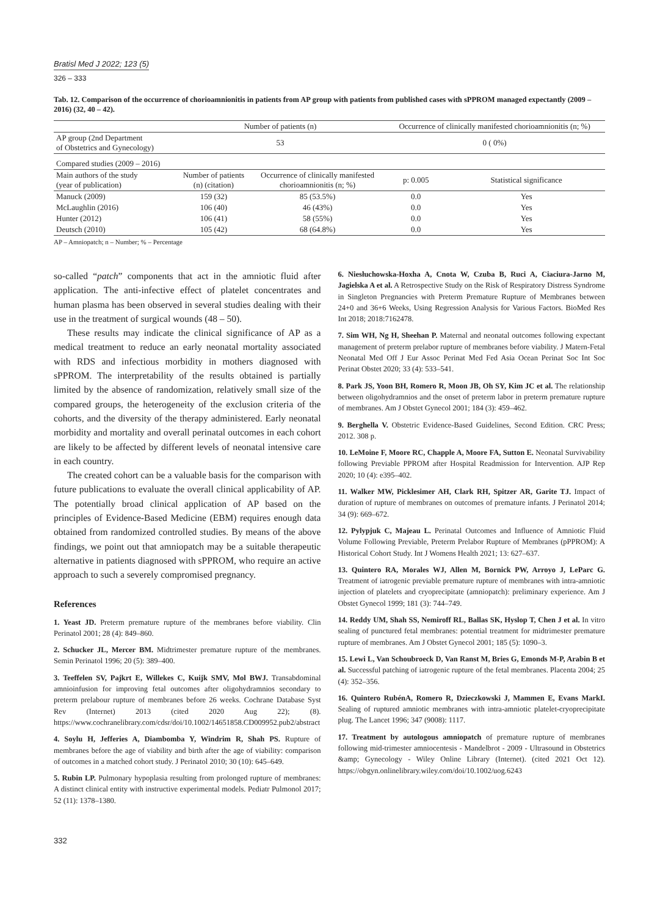Bratisl Med J 2022; 123 (5)
326 – 333
Tab. 12. Comparison of the occurrence of chorioamnionitis in patients from AP group with patients from published cases with sPPROM managed expectantly (2009 – 2016) (32, 40 – 42).
| | Number of patients (n) | | Occurrence of clinically manifested chorioamnionitis (n; %) | |
| --- | --- | --- | --- | --- |
| AP group (2nd Department of Obstetrics and Gynecology) | 53 | | 0 ( 0%) | |
| Compared studies (2009 – 2016) | | | | |
| Main authors of the study (year of publication) | Number of patients (n) (citation) | Occurrence of clinically manifested chorioamnionitis (n; %) | p: 0.005 | Statistical significance |
| Manuck (2009) | 159 (32) | 85 (53.5%) | 0.0 | Yes |
| McLaughlin (2016) | 106 (40) | 46 (43%) | 0.0 | Yes |
| Hunter (2012) | 106 (41) | 58 (55%) | 0.0 | Yes |
| Deutsch (2010) | 105 (42) | 68 (64.8%) | 0.0 | Yes |
AP – Amniopatch; n – Number; % – Percentage
so-called “patch” components that act in the amniotic fluid after application. The anti-infective effect of platelet concentrates and human plasma has been observed in several studies dealing with their use in the treatment of surgical wounds (48 – 50).
These results may indicate the clinical significance of AP as a medical treatment to reduce an early neonatal mortality associated with RDS and infectious morbidity in mothers diagnosed with sPPROM. The interpretability of the results obtained is partially limited by the absence of randomization, relatively small size of the compared groups, the heterogeneity of the exclusion criteria of the cohorts, and the diversity of the therapy administered. Early neonatal morbidity and mortality and overall perinatal outcomes in each cohort are likely to be affected by different levels of neonatal intensive care in each country.
The created cohort can be a valuable basis for the comparison with future publications to evaluate the overall clinical applicability of AP. The potentially broad clinical application of AP based on the principles of Evidence-Based Medicine (EBM) requires enough data obtained from randomized controlled studies. By means of the above findings, we point out that amniopatch may be a suitable therapeutic alternative in patients diagnosed with sPPROM, who require an active approach to such a severely compromised pregnancy.
References
1. Yeast JD. Preterm premature rupture of the membranes before viability. Clin Perinatol 2001; 28 (4): 849–860.
2. Schucker JL, Mercer BM. Midtrimester premature rupture of the membranes. Semin Perinatol 1996; 20 (5): 389–400.
3. Teeffelen SV, Pajkrt E, Willekes C, Kuijk SMV, Mol BWJ. Transabdominal amnioinfusion for improving fetal outcomes after oligohydramnios secondary to preterm prelabour rupture of membranes before 26 weeks. Cochrane Database Syst Rev (Internet) 2013 (cited 2020 Aug 22); (8). https://www.cochranelibrary.com/cdsr/doi/10.1002/14651858.CD009952.pub2/abstract
4. Soylu H, Jefferies A, Diambomba Y, Windrim R, Shah PS. Rupture of membranes before the age of viability and birth after the age of viability: comparison of outcomes in a matched cohort study. J Perinatol 2010; 30 (10): 645–649.
5. Rubin LP. Pulmonary hypoplasia resulting from prolonged rupture of membranes: A distinct clinical entity with instructive experimental models. Pediatr Pulmonol 2017; 52 (11): 1378–1380.
6. Niesłuchowska-Hoxha A, Cnota W, Czuba B, Ruci A, Ciaciura-Jarno M, Jagielska A et al. A Retrospective Study on the Risk of Respiratory Distress Syndrome in Singleton Pregnancies with Preterm Premature Rupture of Membranes between 24+0 and 36+6 Weeks, Using Regression Analysis for Various Factors. BioMed Res Int 2018; 2018:7162478.
7. Sim WH, Ng H, Sheehan P. Maternal and neonatal outcomes following expectant management of preterm prelabor rupture of membranes before viability. J Matern-Fetal Neonatal Med Off J Eur Assoc Perinat Med Fed Asia Ocean Perinat Soc Int Soc Perinat Obstet 2020; 33 (4): 533–541.
8. Park JS, Yoon BH, Romero R, Moon JB, Oh SY, Kim JC et al. The relationship between oligohydramnios and the onset of preterm labor in preterm premature rupture of membranes. Am J Obstet Gynecol 2001; 184 (3): 459–462.
9. Berghella V. Obstetric Evidence-Based Guidelines, Second Edition. CRC Press; 2012. 308 p.
10. LeMoine F, Moore RC, Chapple A, Moore FA, Sutton E. Neonatal Survivability following Previable PPROM after Hospital Readmission for Intervention. AJP Rep 2020; 10 (4): e395–402.
11. Walker MW, Picklesimer AH, Clark RH, Spitzer AR, Garite TJ. Impact of duration of rupture of membranes on outcomes of premature infants. J Perinatol 2014; 34 (9): 669–672.
12. Pylypjuk C, Majeau L. Perinatal Outcomes and Influence of Amniotic Fluid Volume Following Previable, Preterm Prelabor Rupture of Membranes (pPPROM): A Historical Cohort Study. Int J Womens Health 2021; 13: 627–637.
13. Quintero RA, Morales WJ, Allen M, Bornick PW, Arroyo J, LeParc G. Treatment of iatrogenic previable premature rupture of membranes with intra-amniotic injection of platelets and cryoprecipitate (amniopatch): preliminary experience. Am J Obstet Gynecol 1999; 181 (3): 744–749.
14. Reddy UM, Shah SS, Nemiroff RL, Ballas SK, Hyslop T, Chen J et al. In vitro sealing of punctured fetal membranes: potential treatment for midtrimester premature rupture of membranes. Am J Obstet Gynecol 2001; 185 (5): 1090–3.
15. Lewi L, Van Schoubroeck D, Van Ranst M, Bries G, Emonds M-P, Arabin B et al. Successful patching of iatrogenic rupture of the fetal membranes. Placenta 2004; 25 (4): 352–356.
16. Quintero RubénA, Romero R, Dzieczkowski J, Mammen E, Evans MarkI. Sealing of ruptured amniotic membranes with intra-amniotic platelet-cryoprecipitate plug. The Lancet 1996; 347 (9008): 1117.
17. Treatment by autologous amniopatch of premature rupture of membranes following mid-trimester amniocentesis - Mandelbrot - 2009 - Ultrasound in Obstetrics &amp; Gynecology - Wiley Online Library (Internet). (cited 2021 Oct 12). https://obgyn.onlinelibrary.wiley.com/doi/10.1002/uog.6243
332